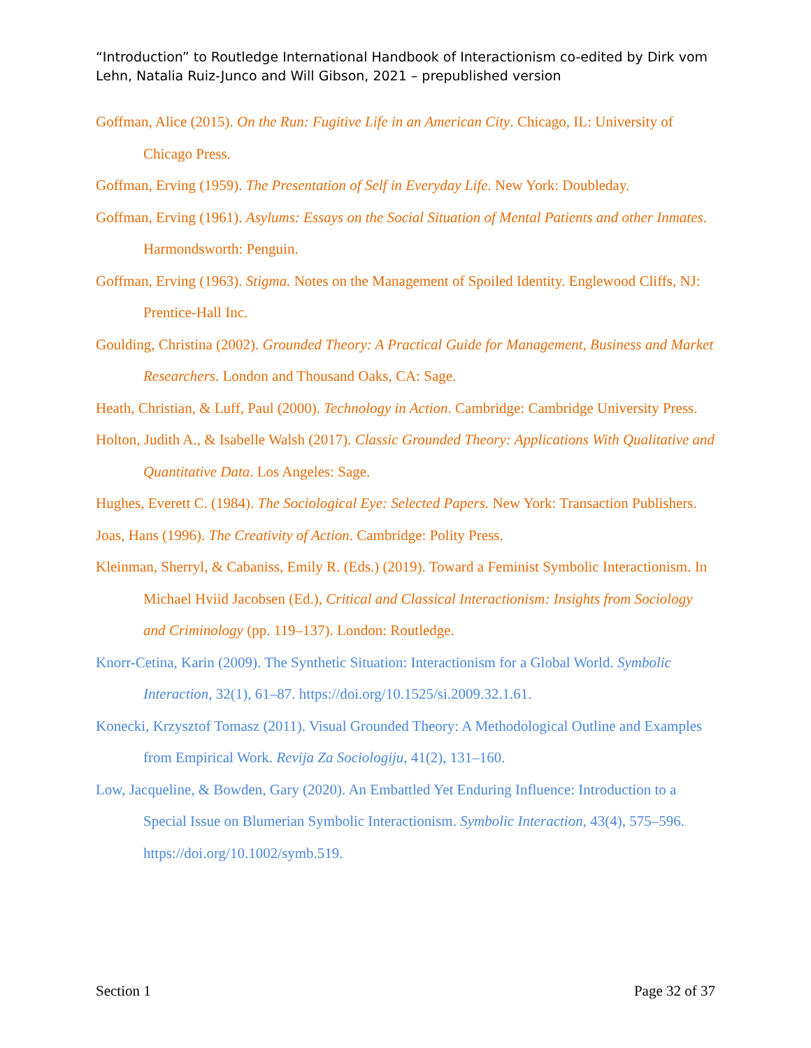“Introduction” to Routledge International Handbook of Interactionism co-edited by Dirk vom Lehn, Natalia Ruiz-Junco and Will Gibson, 2021 – prepublished version
Goffman, Alice (2015). On the Run: Fugitive Life in an American City. Chicago, IL: University of Chicago Press.
Goffman, Erving (1959). The Presentation of Self in Everyday Life. New York: Doubleday.
Goffman, Erving (1961). Asylums: Essays on the Social Situation of Mental Patients and other Inmates. Harmondsworth: Penguin.
Goffman, Erving (1963). Stigma. Notes on the Management of Spoiled Identity. Englewood Cliffs, NJ: Prentice-Hall Inc.
Goulding, Christina (2002). Grounded Theory: A Practical Guide for Management, Business and Market Researchers. London and Thousand Oaks, CA: Sage.
Heath, Christian, & Luff, Paul (2000). Technology in Action. Cambridge: Cambridge University Press.
Holton, Judith A., & Isabelle Walsh (2017). Classic Grounded Theory: Applications With Qualitative and Quantitative Data. Los Angeles: Sage.
Hughes, Everett C. (1984). The Sociological Eye: Selected Papers. New York: Transaction Publishers.
Joas, Hans (1996). The Creativity of Action. Cambridge: Polity Press.
Kleinman, Sherryl, & Cabaniss, Emily R. (Eds.) (2019). Toward a Feminist Symbolic Interactionism. In Michael Hviid Jacobsen (Ed.), Critical and Classical Interactionism: Insights from Sociology and Criminology (pp. 119–137). London: Routledge.
Knorr-Cetina, Karin (2009). The Synthetic Situation: Interactionism for a Global World. Symbolic Interaction, 32(1), 61–87. https://doi.org/10.1525/si.2009.32.1.61.
Konecki, Krzysztof Tomasz (2011). Visual Grounded Theory: A Methodological Outline and Examples from Empirical Work. Revija Za Sociologiju, 41(2), 131–160.
Low, Jacqueline, & Bowden, Gary (2020). An Embattled Yet Enduring Influence: Introduction to a Special Issue on Blumerian Symbolic Interactionism. Symbolic Interaction, 43(4), 575–596. https://doi.org/10.1002/symb.519.
Section 1 Page 32 of 37